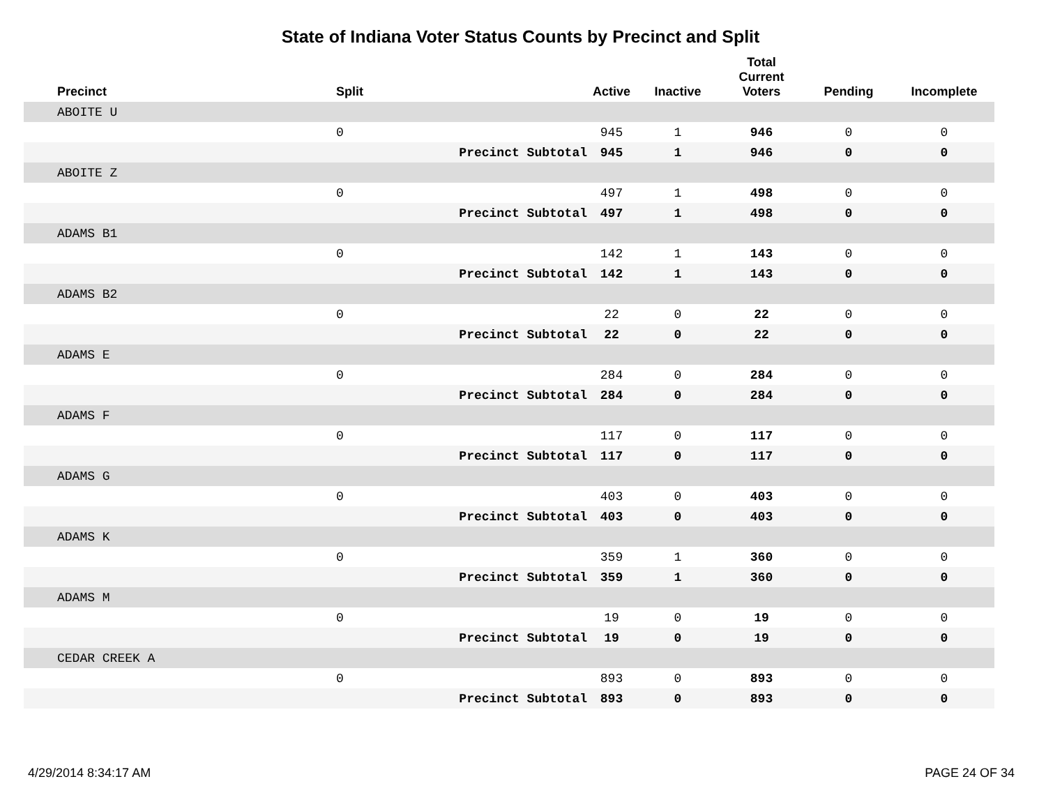State of Indiana Voter Status Counts by Precinct and Split
| Precinct | Split | | Active | Inactive | Total Current Voters | Pending | Incomplete |
| --- | --- | --- | --- | --- | --- | --- | --- |
| ABOITE U | | | | | | | |
| | 0 | | 945 | 1 | 946 | 0 | 0 |
| | | Precinct Subtotal | 945 | 1 | 946 | 0 | 0 |
| ABOITE Z | | | | | | | |
| | 0 | | 497 | 1 | 498 | 0 | 0 |
| | | Precinct Subtotal | 497 | 1 | 498 | 0 | 0 |
| ADAMS B1 | | | | | | | |
| | 0 | | 142 | 1 | 143 | 0 | 0 |
| | | Precinct Subtotal | 142 | 1 | 143 | 0 | 0 |
| ADAMS B2 | | | | | | | |
| | 0 | | 22 | 0 | 22 | 0 | 0 |
| | | Precinct Subtotal | 22 | 0 | 22 | 0 | 0 |
| ADAMS E | | | | | | | |
| | 0 | | 284 | 0 | 284 | 0 | 0 |
| | | Precinct Subtotal | 284 | 0 | 284 | 0 | 0 |
| ADAMS F | | | | | | | |
| | 0 | | 117 | 0 | 117 | 0 | 0 |
| | | Precinct Subtotal | 117 | 0 | 117 | 0 | 0 |
| ADAMS G | | | | | | | |
| | 0 | | 403 | 0 | 403 | 0 | 0 |
| | | Precinct Subtotal | 403 | 0 | 403 | 0 | 0 |
| ADAMS K | | | | | | | |
| | 0 | | 359 | 1 | 360 | 0 | 0 |
| | | Precinct Subtotal | 359 | 1 | 360 | 0 | 0 |
| ADAMS M | | | | | | | |
| | 0 | | 19 | 0 | 19 | 0 | 0 |
| | | Precinct Subtotal | 19 | 0 | 19 | 0 | 0 |
| CEDAR CREEK A | | | | | | | |
| | 0 | | 893 | 0 | 893 | 0 | 0 |
| | | Precinct Subtotal | 893 | 0 | 893 | 0 | 0 |
4/29/2014 8:34:17 AM PAGE 24 OF 34